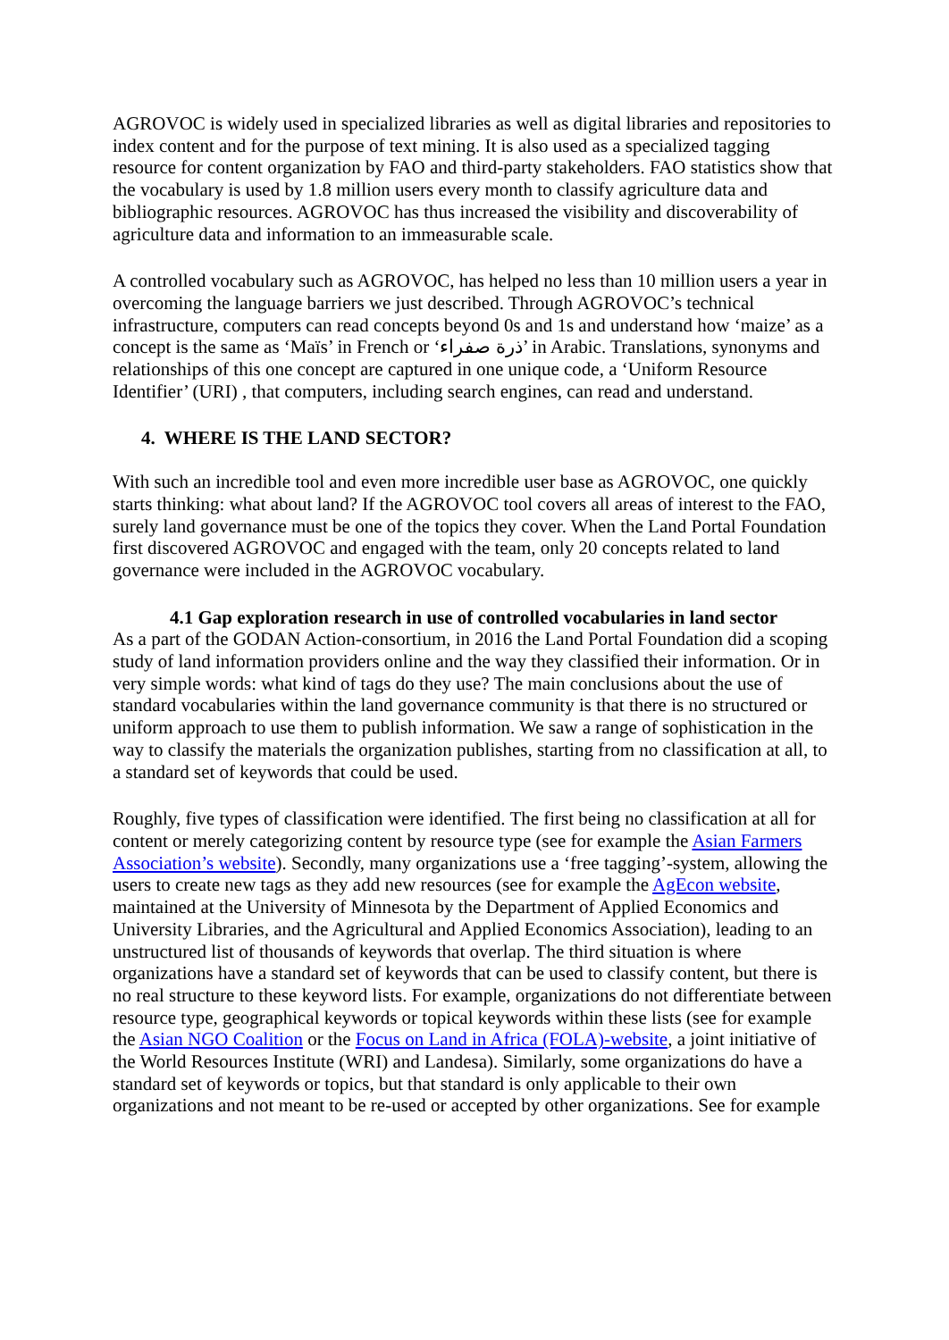AGROVOC is widely used in specialized libraries as well as digital libraries and repositories to index content and for the purpose of text mining. It is also used as a specialized tagging resource for content organization by FAO and third-party stakeholders. FAO statistics show that the vocabulary is used by 1.8 million users every month to classify agriculture data and bibliographic resources. AGROVOC has thus increased the visibility and discoverability of agriculture data and information to an immeasurable scale.
A controlled vocabulary such as AGROVOC, has helped no less than 10 million users a year in overcoming the language barriers we just described. Through AGROVOC’s technical infrastructure, computers can read concepts beyond 0s and 1s and understand how ‘maize’ as a concept is the same as ‘Maïs’ in French or ‘ذرة صفراء’ in Arabic. Translations, synonyms and relationships of this one concept are captured in one unique code, a ‘Uniform Resource Identifier’ (URI) , that computers, including search engines, can read and understand.
4. WHERE IS THE LAND SECTOR?
With such an incredible tool and even more incredible user base as AGROVOC, one quickly starts thinking: what about land? If the AGROVOC tool covers all areas of interest to the FAO, surely land governance must be one of the topics they cover. When the Land Portal Foundation first discovered AGROVOC and engaged with the team, only 20 concepts related to land governance were included in the AGROVOC vocabulary.
4.1 Gap exploration research in use of controlled vocabularies in land sector
As a part of the GODAN Action-consortium, in 2016 the Land Portal Foundation did a scoping study of land information providers online and the way they classified their information. Or in very simple words: what kind of tags do they use? The main conclusions about the use of standard vocabularies within the land governance community is that there is no structured or uniform approach to use them to publish information. We saw a range of sophistication in the way to classify the materials the organization publishes, starting from no classification at all, to a standard set of keywords that could be used.
Roughly, five types of classification were identified. The first being no classification at all for content or merely categorizing content by resource type (see for example the Asian Farmers Association’s website). Secondly, many organizations use a ‘free tagging’-system, allowing the users to create new tags as they add new resources (see for example the AgEcon website, maintained at the University of Minnesota by the Department of Applied Economics and University Libraries, and the Agricultural and Applied Economics Association), leading to an unstructured list of thousands of keywords that overlap. The third situation is where organizations have a standard set of keywords that can be used to classify content, but there is no real structure to these keyword lists. For example, organizations do not differentiate between resource type, geographical keywords or topical keywords within these lists (see for example the Asian NGO Coalition or the Focus on Land in Africa (FOLA)-website, a joint initiative of the World Resources Institute (WRI) and Landesa). Similarly, some organizations do have a standard set of keywords or topics, but that standard is only applicable to their own organizations and not meant to be re-used or accepted by other organizations. See for example